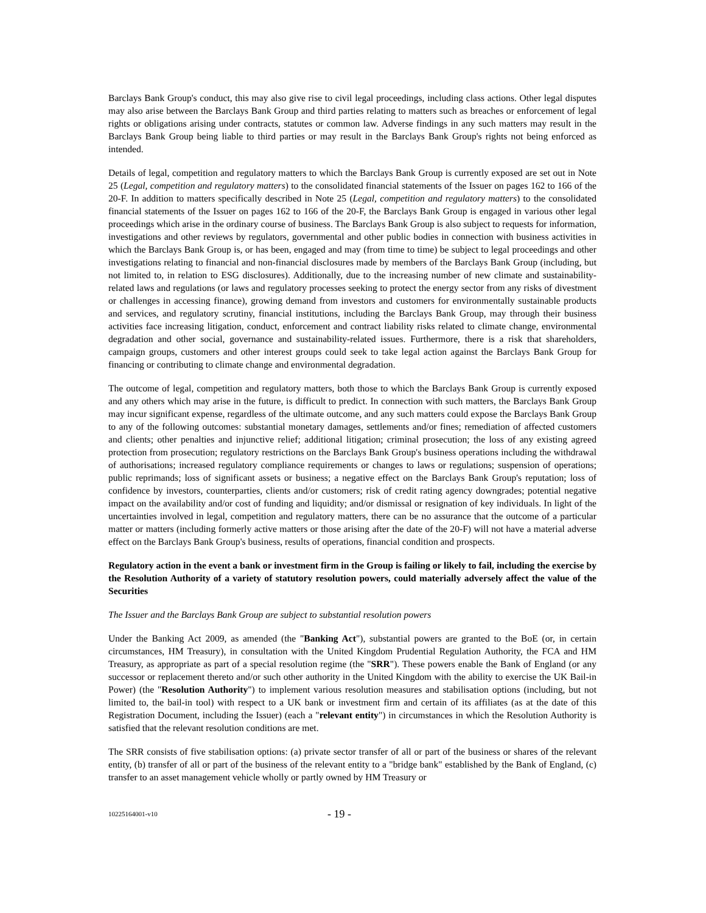Barclays Bank Group's conduct, this may also give rise to civil legal proceedings, including class actions. Other legal disputes may also arise between the Barclays Bank Group and third parties relating to matters such as breaches or enforcement of legal rights or obligations arising under contracts, statutes or common law. Adverse findings in any such matters may result in the Barclays Bank Group being liable to third parties or may result in the Barclays Bank Group's rights not being enforced as intended.
Details of legal, competition and regulatory matters to which the Barclays Bank Group is currently exposed are set out in Note 25 (Legal, competition and regulatory matters) to the consolidated financial statements of the Issuer on pages 162 to 166 of the 20-F. In addition to matters specifically described in Note 25 (Legal, competition and regulatory matters) to the consolidated financial statements of the Issuer on pages 162 to 166 of the 20-F, the Barclays Bank Group is engaged in various other legal proceedings which arise in the ordinary course of business. The Barclays Bank Group is also subject to requests for information, investigations and other reviews by regulators, governmental and other public bodies in connection with business activities in which the Barclays Bank Group is, or has been, engaged and may (from time to time) be subject to legal proceedings and other investigations relating to financial and non-financial disclosures made by members of the Barclays Bank Group (including, but not limited to, in relation to ESG disclosures). Additionally, due to the increasing number of new climate and sustainability-related laws and regulations (or laws and regulatory processes seeking to protect the energy sector from any risks of divestment or challenges in accessing finance), growing demand from investors and customers for environmentally sustainable products and services, and regulatory scrutiny, financial institutions, including the Barclays Bank Group, may through their business activities face increasing litigation, conduct, enforcement and contract liability risks related to climate change, environmental degradation and other social, governance and sustainability-related issues. Furthermore, there is a risk that shareholders, campaign groups, customers and other interest groups could seek to take legal action against the Barclays Bank Group for financing or contributing to climate change and environmental degradation.
The outcome of legal, competition and regulatory matters, both those to which the Barclays Bank Group is currently exposed and any others which may arise in the future, is difficult to predict. In connection with such matters, the Barclays Bank Group may incur significant expense, regardless of the ultimate outcome, and any such matters could expose the Barclays Bank Group to any of the following outcomes: substantial monetary damages, settlements and/or fines; remediation of affected customers and clients; other penalties and injunctive relief; additional litigation; criminal prosecution; the loss of any existing agreed protection from prosecution; regulatory restrictions on the Barclays Bank Group's business operations including the withdrawal of authorisations; increased regulatory compliance requirements or changes to laws or regulations; suspension of operations; public reprimands; loss of significant assets or business; a negative effect on the Barclays Bank Group's reputation; loss of confidence by investors, counterparties, clients and/or customers; risk of credit rating agency downgrades; potential negative impact on the availability and/or cost of funding and liquidity; and/or dismissal or resignation of key individuals. In light of the uncertainties involved in legal, competition and regulatory matters, there can be no assurance that the outcome of a particular matter or matters (including formerly active matters or those arising after the date of the 20-F) will not have a material adverse effect on the Barclays Bank Group's business, results of operations, financial condition and prospects.
Regulatory action in the event a bank or investment firm in the Group is failing or likely to fail, including the exercise by the Resolution Authority of a variety of statutory resolution powers, could materially adversely affect the value of the Securities
The Issuer and the Barclays Bank Group are subject to substantial resolution powers
Under the Banking Act 2009, as amended (the "Banking Act"), substantial powers are granted to the BoE (or, in certain circumstances, HM Treasury), in consultation with the United Kingdom Prudential Regulation Authority, the FCA and HM Treasury, as appropriate as part of a special resolution regime (the "SRR"). These powers enable the Bank of England (or any successor or replacement thereto and/or such other authority in the United Kingdom with the ability to exercise the UK Bail-in Power) (the "Resolution Authority") to implement various resolution measures and stabilisation options (including, but not limited to, the bail-in tool) with respect to a UK bank or investment firm and certain of its affiliates (as at the date of this Registration Document, including the Issuer) (each a "relevant entity") in circumstances in which the Resolution Authority is satisfied that the relevant resolution conditions are met.
The SRR consists of five stabilisation options: (a) private sector transfer of all or part of the business or shares of the relevant entity, (b) transfer of all or part of the business of the relevant entity to a "bridge bank" established by the Bank of England, (c) transfer to an asset management vehicle wholly or partly owned by HM Treasury or
10225164001-v10 - 19 -